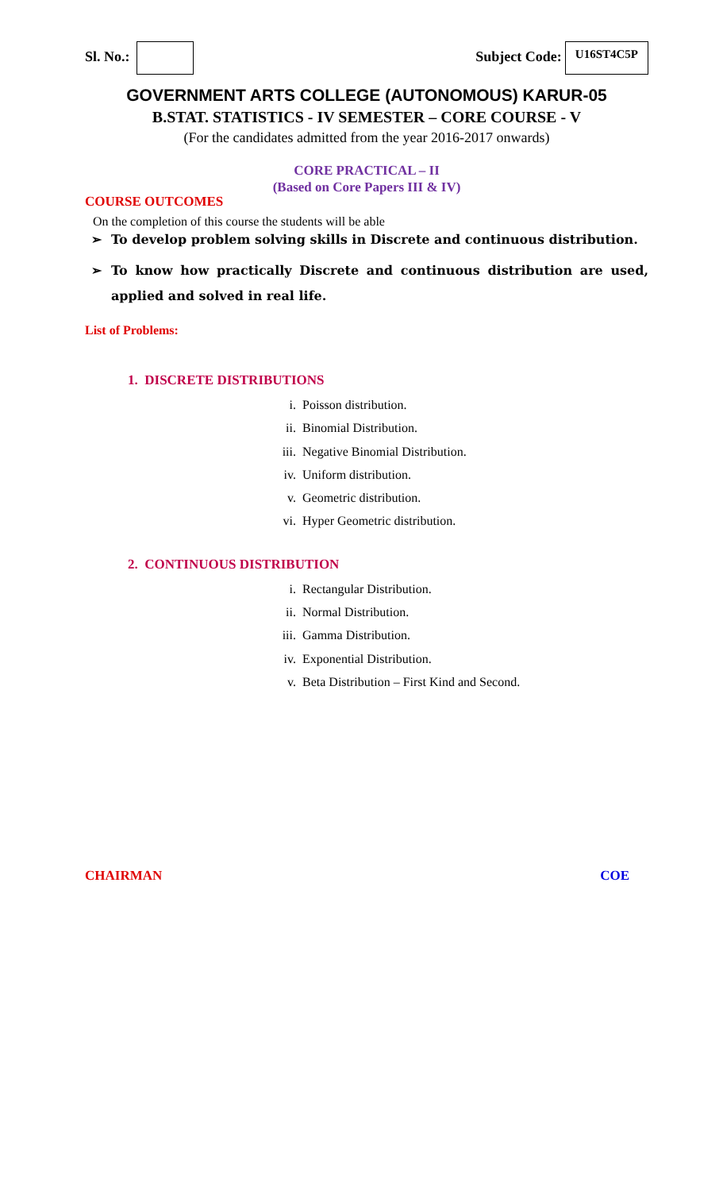Sl. No.: Subject Code: U16ST4C5P
GOVERNMENT ARTS COLLEGE (AUTONOMOUS) KARUR-05
B.STAT. STATISTICS - IV SEMESTER – CORE COURSE - V
(For the candidates admitted from the year 2016-2017 onwards)
CORE PRACTICAL – II
(Based on Core Papers III & IV)
COURSE OUTCOMES
On the completion of this course the students will be able
➢ To develop problem solving skills in Discrete and continuous distribution.
➢ To know how practically Discrete and continuous distribution are used, applied and solved in real life.
List of Problems:
1. DISCRETE DISTRIBUTIONS
i. Poisson distribution.
ii. Binomial Distribution.
iii. Negative Binomial Distribution.
iv. Uniform distribution.
v. Geometric distribution.
vi. Hyper Geometric distribution.
2. CONTINUOUS DISTRIBUTION
i. Rectangular Distribution.
ii. Normal Distribution.
iii. Gamma Distribution.
iv. Exponential Distribution.
v. Beta Distribution – First Kind and Second.
CHAIRMAN COE